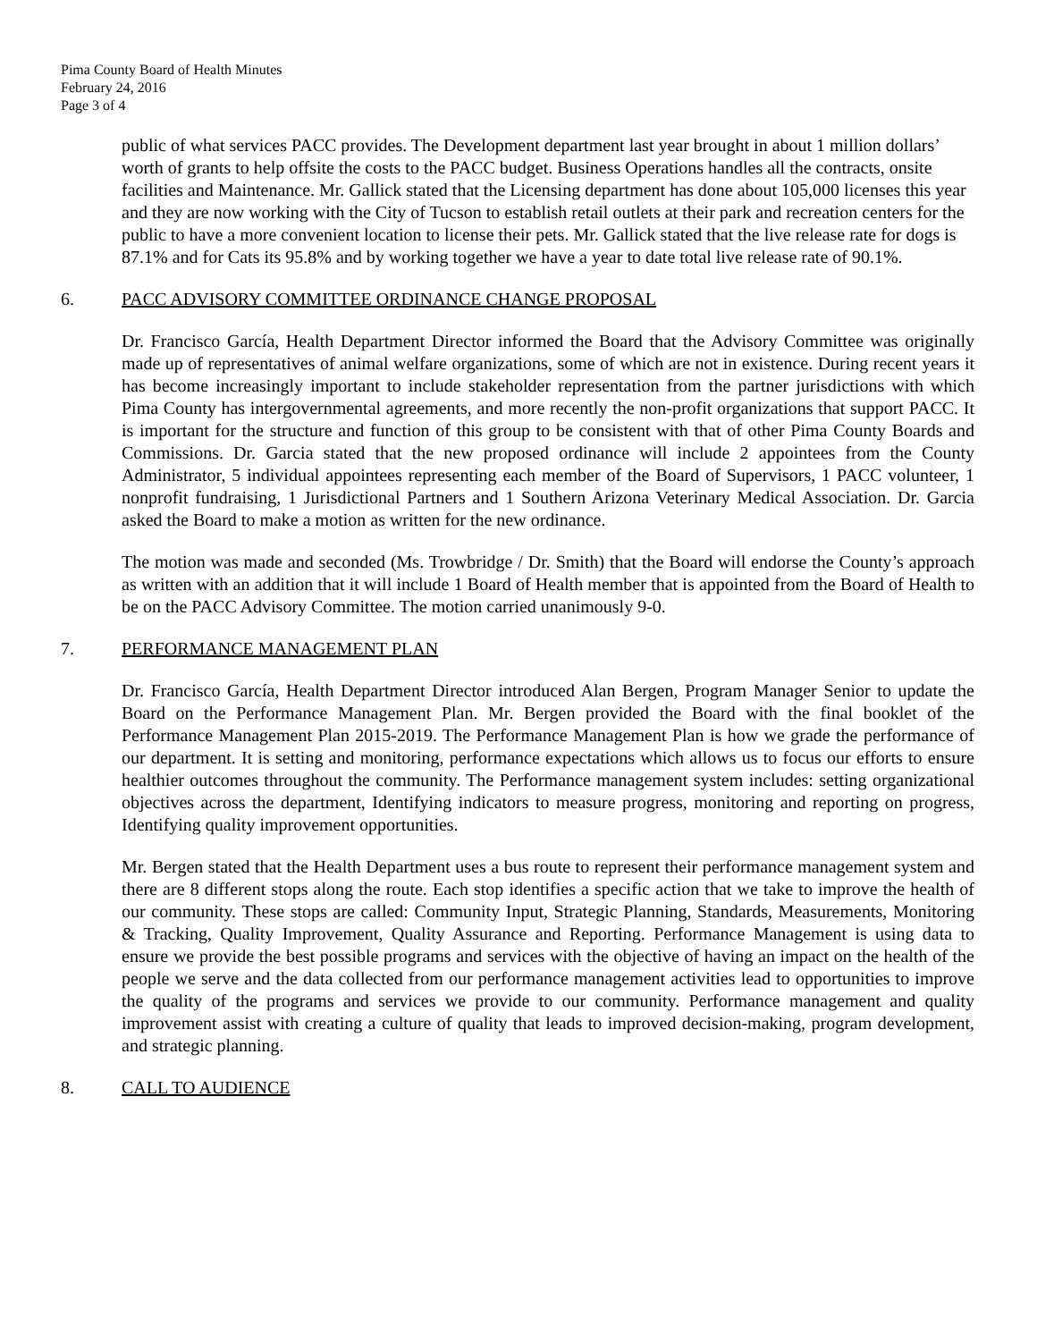Pima County Board of Health Minutes
February 24, 2016
Page 3 of 4
public of what services PACC provides. The Development department last year brought in about 1 million dollars’ worth of grants to help offsite the costs to the PACC budget. Business Operations handles all the contracts, onsite facilities and Maintenance. Mr. Gallick stated that the Licensing department has done about 105,000 licenses this year and they are now working with the City of Tucson to establish retail outlets at their park and recreation centers for the public to have a more convenient location to license their pets. Mr. Gallick stated that the live release rate for dogs is 87.1% and for Cats its 95.8% and by working together we have a year to date total live release rate of 90.1%.
6. PACC ADVISORY COMMITTEE ORDINANCE CHANGE PROPOSAL
Dr. Francisco García, Health Department Director informed the Board that the Advisory Committee was originally made up of representatives of animal welfare organizations, some of which are not in existence. During recent years it has become increasingly important to include stakeholder representation from the partner jurisdictions with which Pima County has intergovernmental agreements, and more recently the non-profit organizations that support PACC. It is important for the structure and function of this group to be consistent with that of other Pima County Boards and Commissions. Dr. Garcia stated that the new proposed ordinance will include 2 appointees from the County Administrator, 5 individual appointees representing each member of the Board of Supervisors, 1 PACC volunteer, 1 nonprofit fundraising, 1 Jurisdictional Partners and 1 Southern Arizona Veterinary Medical Association. Dr. Garcia asked the Board to make a motion as written for the new ordinance.
The motion was made and seconded (Ms. Trowbridge / Dr. Smith) that the Board will endorse the County’s approach as written with an addition that it will include 1 Board of Health member that is appointed from the Board of Health to be on the PACC Advisory Committee. The motion carried unanimously 9-0.
7. PERFORMANCE MANAGEMENT PLAN
Dr. Francisco García, Health Department Director introduced Alan Bergen, Program Manager Senior to update the Board on the Performance Management Plan. Mr. Bergen provided the Board with the final booklet of the Performance Management Plan 2015-2019. The Performance Management Plan is how we grade the performance of our department. It is setting and monitoring, performance expectations which allows us to focus our efforts to ensure healthier outcomes throughout the community. The Performance management system includes: setting organizational objectives across the department, Identifying indicators to measure progress, monitoring and reporting on progress, Identifying quality improvement opportunities.
Mr. Bergen stated that the Health Department uses a bus route to represent their performance management system and there are 8 different stops along the route. Each stop identifies a specific action that we take to improve the health of our community. These stops are called: Community Input, Strategic Planning, Standards, Measurements, Monitoring & Tracking, Quality Improvement, Quality Assurance and Reporting. Performance Management is using data to ensure we provide the best possible programs and services with the objective of having an impact on the health of the people we serve and the data collected from our performance management activities lead to opportunities to improve the quality of the programs and services we provide to our community. Performance management and quality improvement assist with creating a culture of quality that leads to improved decision-making, program development, and strategic planning.
8. CALL TO AUDIENCE